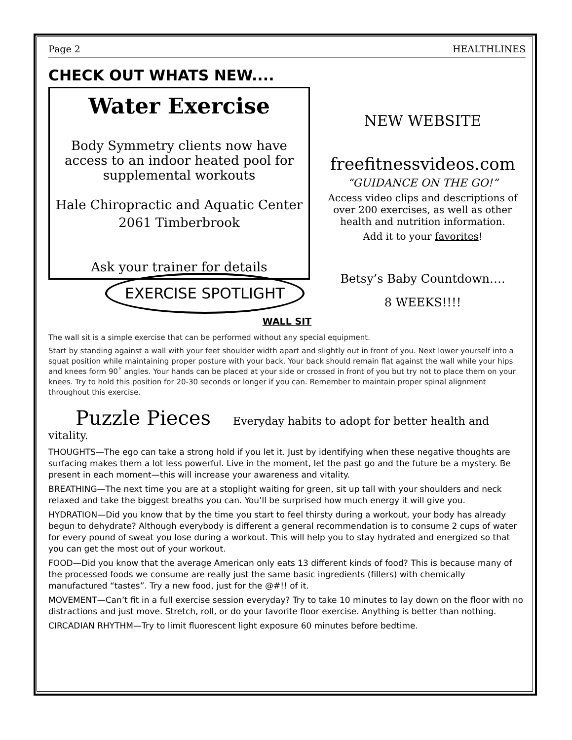Page 2 HEALTHLINES
CHECK OUT WHATS NEW....
Water Exercise
Body Symmetry clients now have access to an indoor heated pool for supplemental workouts
Hale Chiropractic and Aquatic Center
2061 Timberbrook
Ask your trainer for details
NEW WEBSITE
freefitnessvideos.com
“GUIDANCE ON THE GO!”
Access video clips and descriptions of over 200 exercises, as well as other health and nutrition information.
Add it to your favorites!
Betsy’s Baby Countdown….
8 WEEKS!!!!
EXERCISE SPOTLIGHT
WALL SIT
The wall sit is a simple exercise that can be performed without any special equipment.
Start by standing against a wall with your feet shoulder width apart and slightly out in front of you. Next lower yourself into a squat position while maintaining proper posture with your back. Your back should remain flat against the wall while your hips and knees form 90˚ angles. Your hands can be placed at your side or crossed in front of you but try not to place them on your knees. Try to hold this position for 20-30 seconds or longer if you can. Remember to maintain proper spinal alignment throughout this exercise.
Puzzle Pieces Everyday habits to adopt for better health and vitality.
THOUGHTS—The ego can take a strong hold if you let it. Just by identifying when these negative thoughts are surfacing makes them a lot less powerful. Live in the moment, let the past go and the future be a mystery. Be present in each moment—this will increase your awareness and vitality.
BREATHING—The next time you are at a stoplight waiting for green, sit up tall with your shoulders and neck relaxed and take the biggest breaths you can. You’ll be surprised how much energy it will give you.
HYDRATION—Did you know that by the time you start to feel thirsty during a workout, your body has already begun to dehydrate? Although everybody is different a general recommendation is to consume 2 cups of water for every pound of sweat you lose during a workout. This will help you to stay hydrated and energized so that you can get the most out of your workout.
FOOD—Did you know that the average American only eats 13 different kinds of food? This is because many of the processed foods we consume are really just the same basic ingredients (fillers) with chemically manufactured “tastes”. Try a new food, just for the @#!! of it.
MOVEMENT—Can’t fit in a full exercise session everyday? Try to take 10 minutes to lay down on the floor with no distractions and just move. Stretch, roll, or do your favorite floor exercise. Anything is better than nothing.
CIRCADIAN RHYTHM—Try to limit fluorescent light exposure 60 minutes before bedtime.